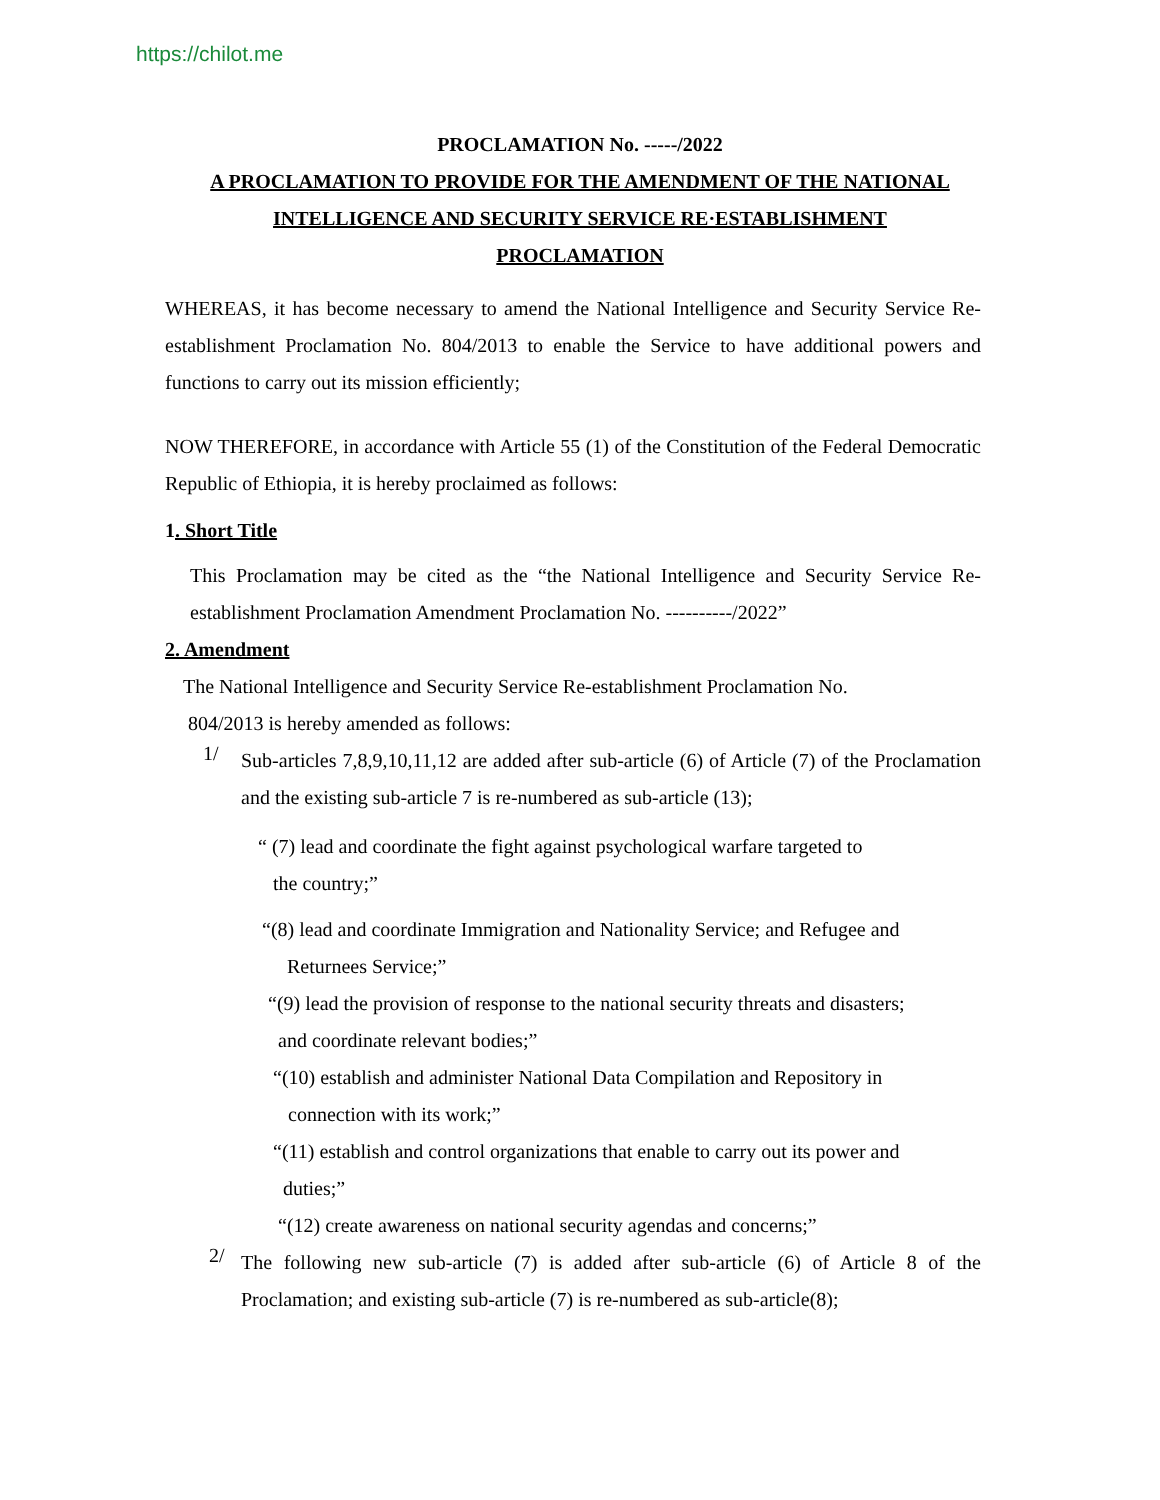https://chilot.me
PROCLAMATION No. -----/2022
A PROCLAMATION TO PROVIDE FOR THE AMENDMENT OF THE NATIONAL
INTELLIGENCE AND SECURITY SERVICE RE·ESTABLISHMENT
PROCLAMATION
WHEREAS, it has become necessary to amend the National Intelligence and Security Service Re-establishment Proclamation No. 804/2013 to enable the Service to have additional powers and functions to carry out its mission efficiently;
NOW THEREFORE, in accordance with Article 55 (1) of the Constitution of the Federal Democratic Republic of Ethiopia, it is hereby proclaimed as follows:
1. Short Title
This Proclamation may be cited as the “the National Intelligence and Security Service Re-establishment Proclamation Amendment Proclamation No. ----------/2022”
2. Amendment
The National Intelligence and Security Service Re-establishment Proclamation No.
804/2013 is hereby amended as follows:
1/
Sub-articles 7,8,9,10,11,12 are added after sub-article (6) of Article (7) of the Proclamation and the existing sub-article 7 is re-numbered as sub-article (13);
“ (7) lead and coordinate the fight against psychological warfare targeted to
the country;”
“(8) lead and coordinate Immigration and Nationality Service; and Refugee and
Returnees Service;”
“(9) lead the provision of response to the national security threats and disasters;
and coordinate relevant bodies;”
“(10) establish and administer National Data Compilation and Repository in
connection with its work;”
“(11) establish and control organizations that enable to carry out its power and
duties;”
“(12) create awareness on national security agendas and concerns;”
2/
The following new sub-article (7) is added after sub-article (6) of Article 8 of the Proclamation; and existing sub-article (7) is re-numbered as sub-article(8);